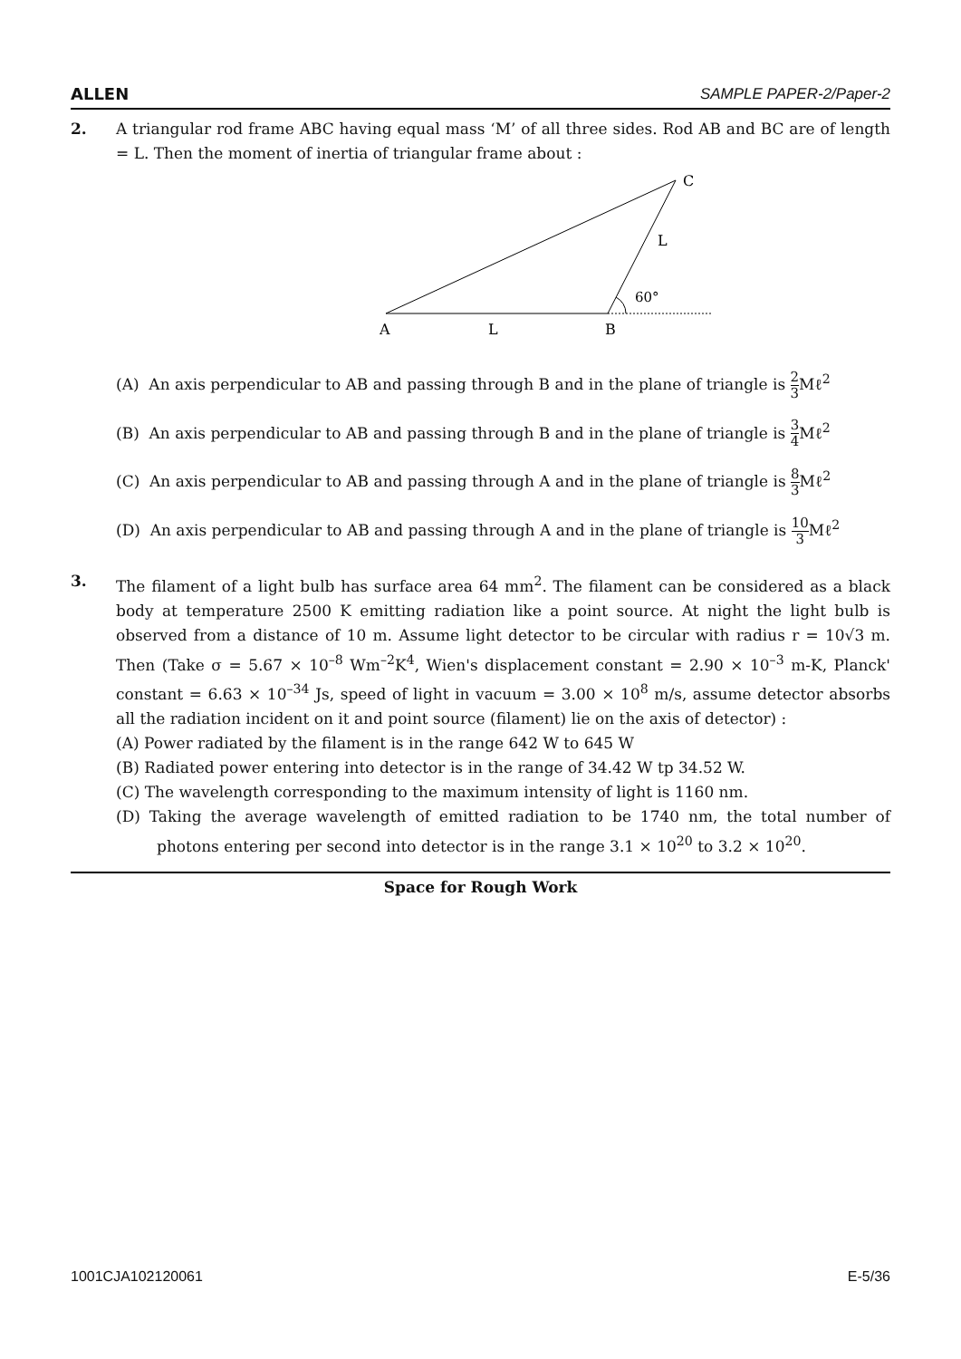ALLEN SAMPLE PAPER-2/Paper-2
2. A triangular rod frame ABC having equal mass ‘M’ of all three sides. Rod AB and BC are of length = L. Then the moment of inertia of triangular frame about :
60°
C
L
A
L
B
(A) An axis perpendicular to AB and passing through B and in the plane of triangle is 2 3 Mℓ<sup>2</sup>
(B) An axis perpendicular to AB and passing through B and in the plane of triangle is 3 4 Mℓ<sup>2</sup>
(C) An axis perpendicular to AB and passing through A and in the plane of triangle is 8 3 Mℓ<sup>2</sup>
(D) An axis perpendicular to AB and passing through A and in the plane of triangle is 10 3 Mℓ<sup>2</sup>
3. The filament of a light bulb has surface area 64 mm<sup>2</sup>. The filament can be considered as a black body at temperature 2500 K emitting radiation like a point source. At night the light bulb is observed from a distance of 10 m. Assume light detector to be circular with radius r = 10√3 m. Then (Take σ = 5.67 × 10<sup>–8</sup> Wm<sup>–2</sup>K<sup>4</sup>, Wien's displacement constant = 2.90 × 10<sup>–3</sup> m-K, Planck' constant = 6.63 × 10<sup>–34</sup> Js, speed of light in vacuum = 3.00 × 10<sup>8</sup> m/s, assume detector absorbs all the radiation incident on it and point source (filament) lie on the axis of detector) :
(A) Power radiated by the filament is in the range 642 W to 645 W
(B) Radiated power entering into detector is in the range of 34.42 W tp 34.52 W.
(C) The wavelength corresponding to the maximum intensity of light is 1160 nm.
(D) Taking the average wavelength of emitted radiation to be 1740 nm, the total number of photons entering per second into detector is in the range 3.1 × 10<sup>20</sup> to 3.2 × 10<sup>20</sup>.
Space for Rough Work
1001CJA102120061 E-5/36